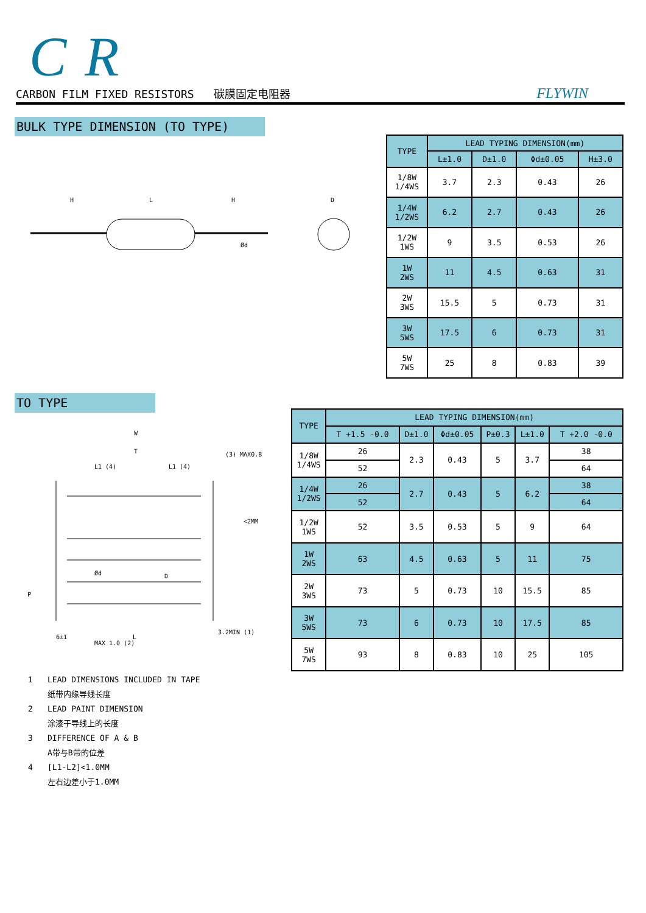CR
CARBON FILM FIXED RESISTORS 碳膜固定电阻器 FLYWIN
BULK TYPE DIMENSION (TO TYPE)
H
L
H
Ød
D
| TYPE | LEAD TYPING DIMENSION(mm) | | | |
| --- | --- | --- | --- | --- |
| | L±1.0 | D±1.0 | Φd±0.05 | H±3.0 |
| 1/8W 1/4WS | 3.7 | 2.3 | 0.43 | 26 |
| 1/4W 1/2WS | 6.2 | 2.7 | 0.43 | 26 |
| 1/2W 1WS | 9 | 3.5 | 0.53 | 26 |
| 1W 2WS | 11 | 4.5 | 0.63 | 31 |
| 2W 3WS | 15.5 | 5 | 0.73 | 31 |
| 3W 5WS | 17.5 | 6 | 0.73 | 31 |
| 5W 7WS | 25 | 8 | 0.83 | 39 |
TO TYPE
W
T
L1 (4)
L1 (4)
(3) MAX0.8
<2MM
P
Ød
D
6±1
MAX 1.0 (2)
L
3.2MIN (1)
| TYPE | LEAD TYPING DIMENSION(mm) | | | | | |
| --- | --- | --- | --- | --- | --- | --- |
| | T +1.5 -0.0 | D±1.0 | Φd±0.05 | P±0.3 | L±1.0 | T +2.0 -0.0 |
| 1/8W 1/4WS | 26 | 2.3 | 0.43 | 5 | 3.7 | 38 |
| | 52 | | | | | 64 |
| 1/4W 1/2WS | 26 | 2.7 | 0.43 | 5 | 6.2 | 38 |
| | 52 | | | | | 64 |
| 1/2W 1WS | 52 | 3.5 | 0.53 | 5 | 9 | 64 |
| 1W 2WS | 63 | 4.5 | 0.63 | 5 | 11 | 75 |
| 2W 3WS | 73 | 5 | 0.73 | 10 | 15.5 | 85 |
| 3W 5WS | 73 | 6 | 0.73 | 10 | 17.5 | 85 |
| 5W 7WS | 93 | 8 | 0.83 | 10 | 25 | 105 |
1 LEAD DIMENSIONS INCLUDED IN TAPE
纸带内缘导线长度
2 LEAD PAINT DIMENSION
涂漆于导线上的长度
3 DIFFERENCE OF A & B
A带与B带的位差
4 [L1-L2]<1.0MM
左右边差小于1.0MM